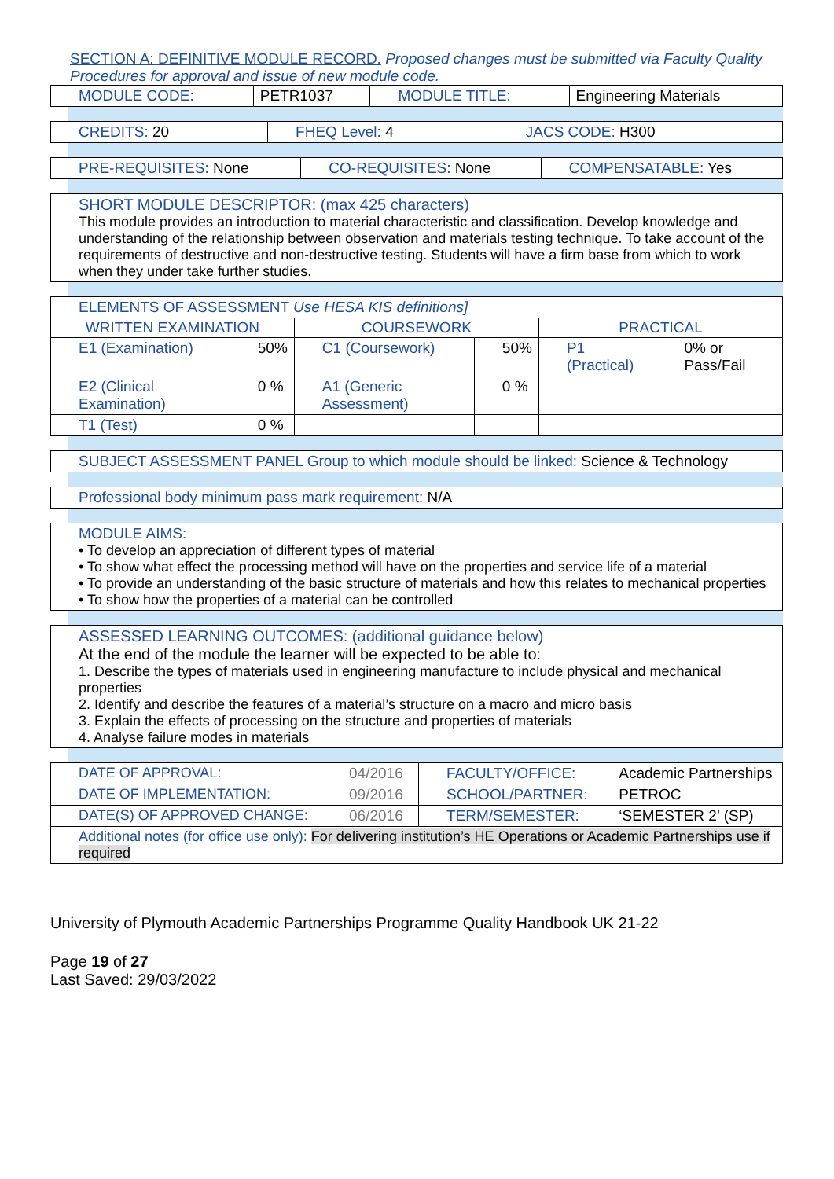SECTION A: DEFINITIVE MODULE RECORD. Proposed changes must be submitted via Faculty Quality Procedures for approval and issue of new module code.
| MODULE CODE: | PETR1037 | MODULE TITLE: | Engineering Materials |
| CREDITS: 20 | FHEQ Level: 4 | JACS CODE: H300 |
| PRE-REQUISITES: None | CO-REQUISITES: None | COMPENSATABLE: Yes |
SHORT MODULE DESCRIPTOR: (max 425 characters)
This module provides an introduction to material characteristic and classification. Develop knowledge and understanding of the relationship between observation and materials testing technique. To take account of the requirements of destructive and non-destructive testing. Students will have a firm base from which to work when they under take further studies.
| ELEMENTS OF ASSESSMENT Use HESA KIS definitions] | | | | | |
| WRITTEN EXAMINATION | | COURSEWORK | | PRACTICAL | |
| E1 (Examination) | 50% | C1 (Coursework) | 50% | P1 (Practical) | 0% or Pass/Fail |
| E2 (Clinical Examination) | 0 % | A1 (Generic Assessment) | 0 % | | |
| T1 (Test) | 0 % | | | | |
SUBJECT ASSESSMENT PANEL Group to which module should be linked: Science & Technology
Professional body minimum pass mark requirement: N/A
MODULE AIMS:
• To develop an appreciation of different types of material
• To show what effect the processing method will have on the properties and service life of a material
• To provide an understanding of the basic structure of materials and how this relates to mechanical properties
• To show how the properties of a material can be controlled
ASSESSED LEARNING OUTCOMES: (additional guidance below)
At the end of the module the learner will be expected to be able to:
1. Describe the types of materials used in engineering manufacture to include physical and mechanical properties
2. Identify and describe the features of a material’s structure on a macro and micro basis
3. Explain the effects of processing on the structure and properties of materials
4. Analyse failure modes in materials
| DATE OF APPROVAL: | 04/2016 | FACULTY/OFFICE: | Academic Partnerships |
| DATE OF IMPLEMENTATION: | 09/2016 | SCHOOL/PARTNER: | PETROC |
| DATE(S) OF APPROVED CHANGE: | 06/2016 | TERM/SEMESTER: | ‘SEMESTER 2’ (SP) |
| Additional notes (for office use only): For delivering institution’s HE Operations or Academic Partnerships use if required | | | |
University of Plymouth Academic Partnerships Programme Quality Handbook UK 21-22
Page 19 of 27
Last Saved: 29/03/2022